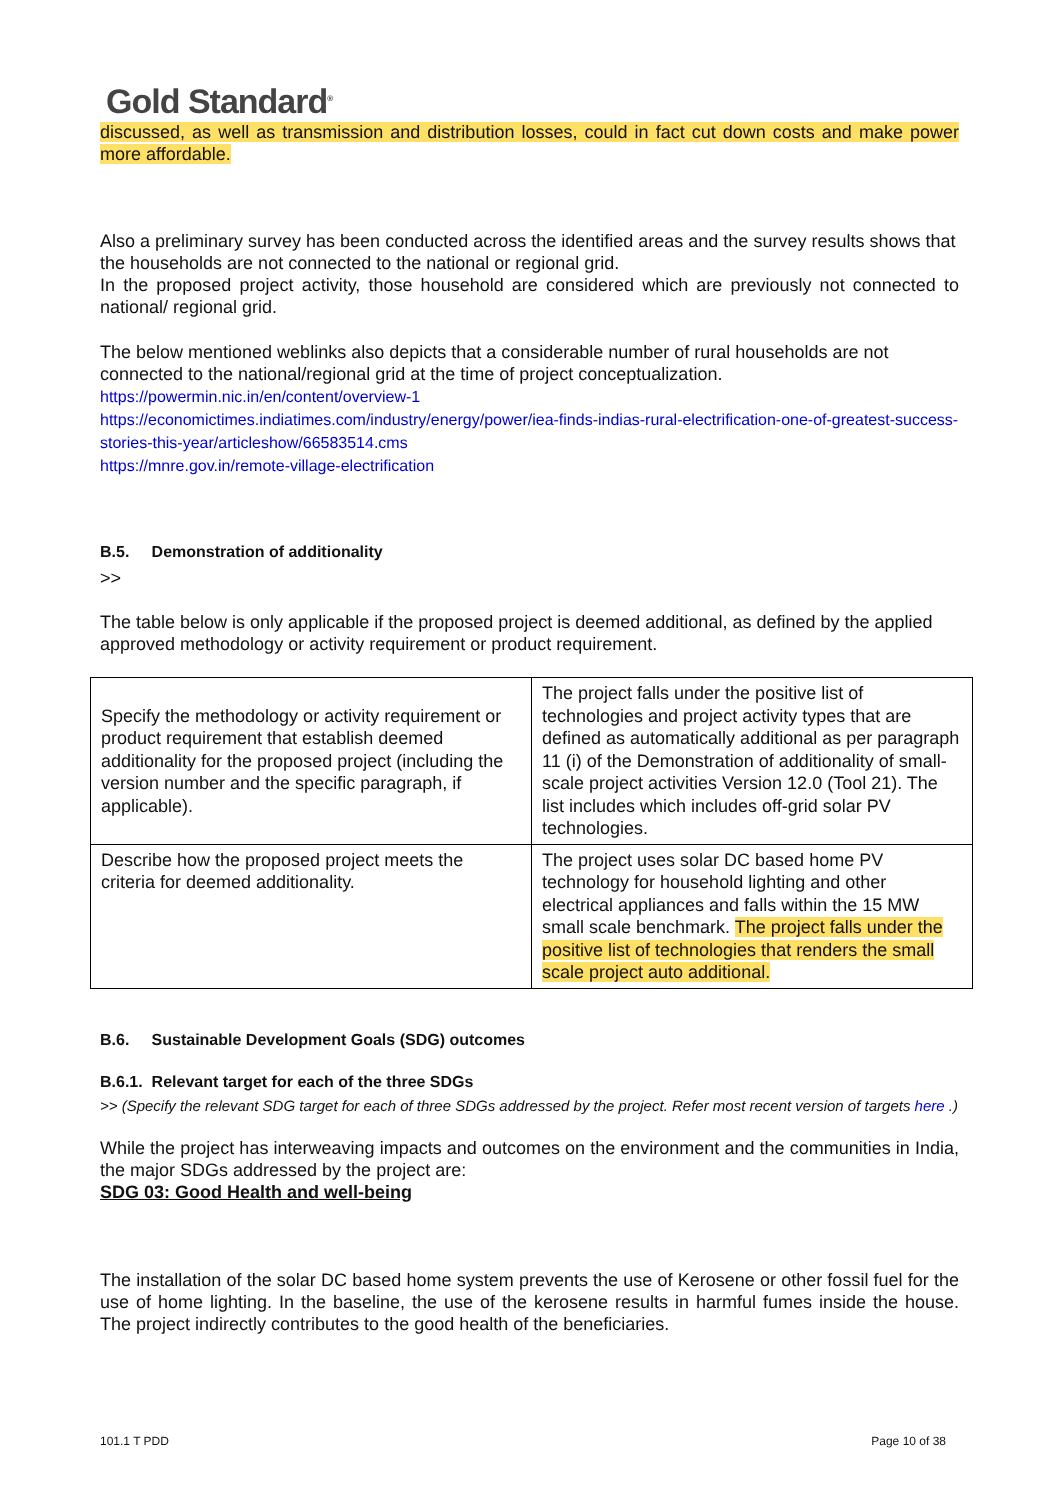Gold Standard<sup>®</sup>
discussed, as well as transmission and distribution losses, could in fact cut down costs and make power more affordable.
Also a preliminary survey has been conducted across the identified areas and the survey results shows that the households are not connected to the national or regional grid.
In the proposed project activity, those household are considered which are previously not connected to national/ regional grid.
The below mentioned weblinks also depicts that a considerable number of rural households are not connected to the national/regional grid at the time of project conceptualization.
https://powermin.nic.in/en/content/overview-1
https://economictimes.indiatimes.com/industry/energy/power/iea-finds-indias-rural-electrification-one-of-greatest-success-stories-this-year/articleshow/66583514.cms
https://mnre.gov.in/remote-village-electrification
B.5. Demonstration of additionality
>>
The table below is only applicable if the proposed project is deemed additional, as defined by the applied approved methodology or activity requirement or product requirement.
| Specify the methodology or activity requirement or product requirement that establish deemed additionality for the proposed project (including the version number and the specific paragraph, if applicable). | The project falls under the positive list of technologies and project activity types that are defined as automatically additional as per paragraph 11 (i) of the Demonstration of additionality of small-scale project activities Version 12.0 (Tool 21). The list includes which includes off-grid solar PV technologies. |
| Describe how the proposed project meets the criteria for deemed additionality. | The project uses solar DC based home PV technology for household lighting and other electrical appliances and falls within the 15 MW small scale benchmark. The project falls under the positive list of technologies that renders the small scale project auto additional. |
B.6. Sustainable Development Goals (SDG) outcomes
B.6.1. Relevant target for each of the three SDGs
>> (Specify the relevant SDG target for each of three SDGs addressed by the project. Refer most recent version of targets here .)
While the project has interweaving impacts and outcomes on the environment and the communities in India, the major SDGs addressed by the project are:
SDG 03: Good Health and well-being
The installation of the solar DC based home system prevents the use of Kerosene or other fossil fuel for the use of home lighting. In the baseline, the use of the kerosene results in harmful fumes inside the house. The project indirectly contributes to the good health of the beneficiaries.
101.1 T PDD Page 10 of 38